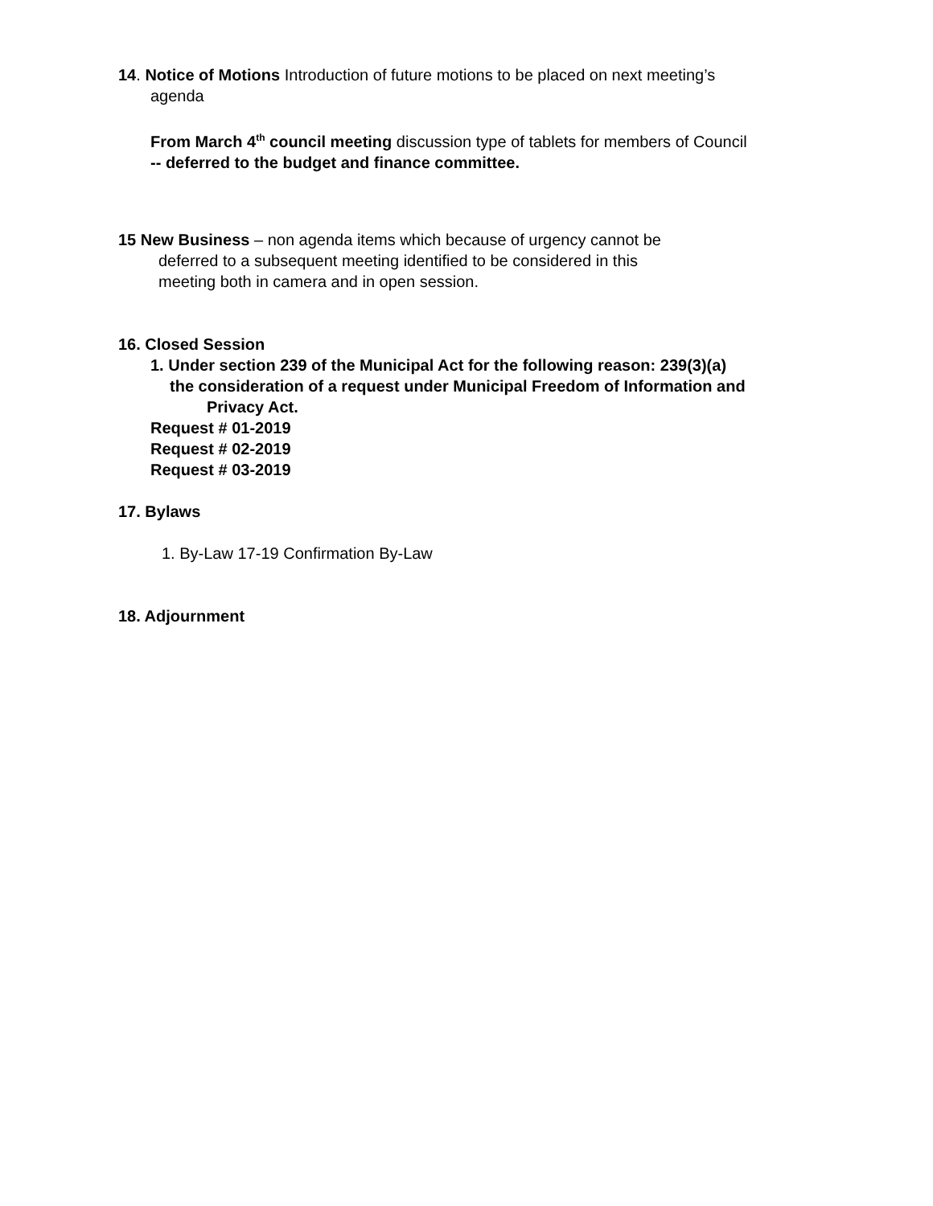14. Notice of Motions Introduction of future motions to be placed on next meeting’s
agenda
From March 4<sup>th</sup> council meeting discussion type of tablets for members of Council
-- deferred to the budget and finance committee.
15 New Business – non agenda items which because of urgency cannot be
deferred to a subsequent meeting identified to be considered in this
meeting both in camera and in open session.
16. Closed Session
1. Under section 239 of the Municipal Act for the following reason: 239(3)(a)
the consideration of a request under Municipal Freedom of Information and
Privacy Act.
Request # 01-2019
Request # 02-2019
Request # 03-2019
17. Bylaws
1. By-Law 17-19 Confirmation By-Law
18. Adjournment